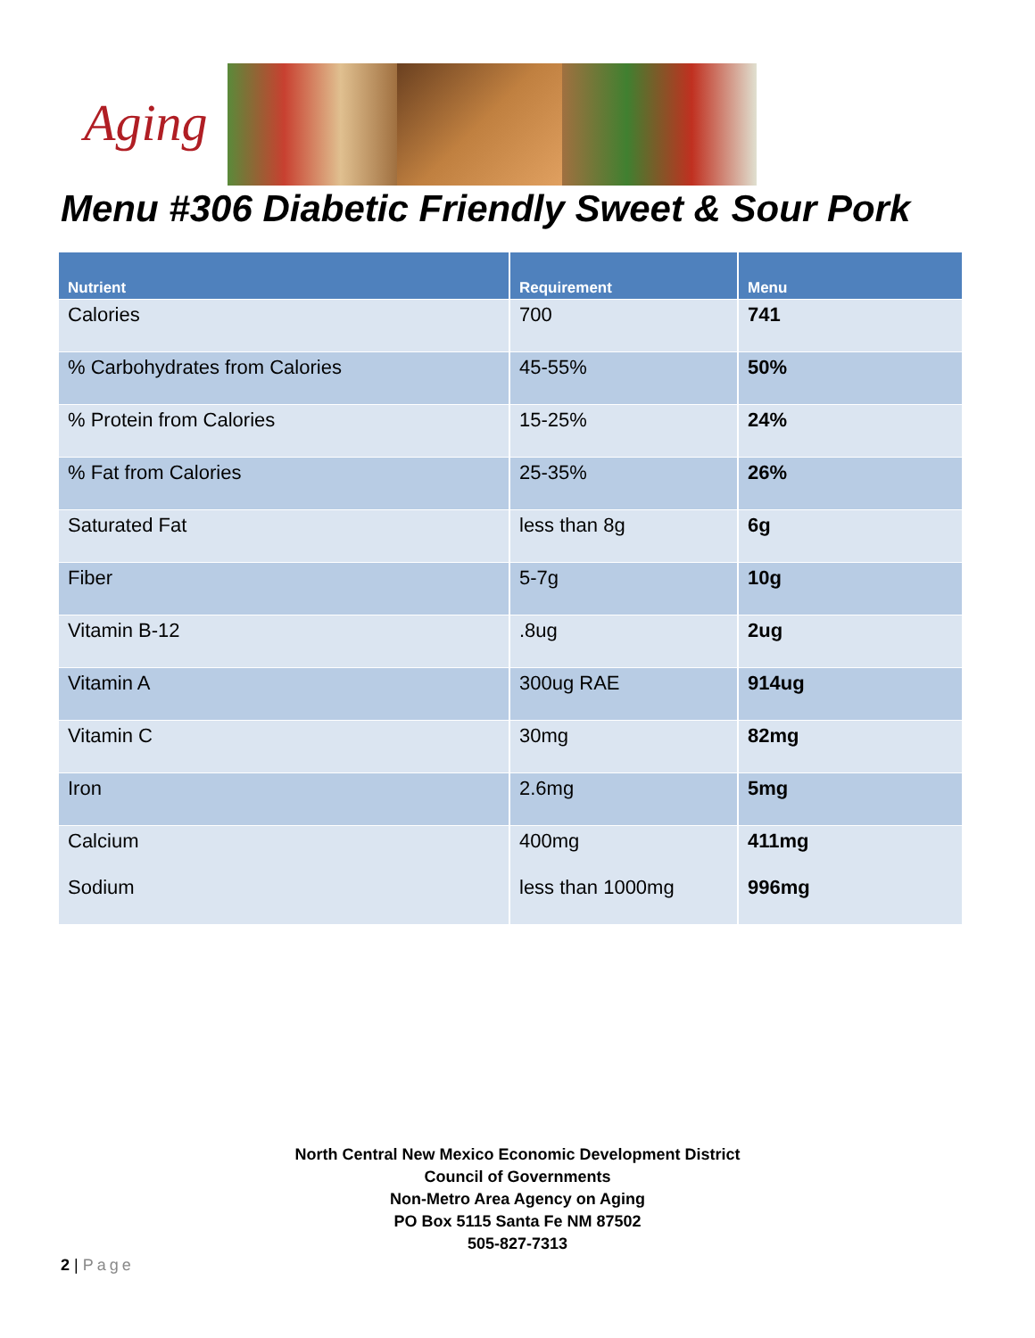Aging
Menu #306 Diabetic Friendly Sweet & Sour Pork
| Nutrient | Requirement | Menu |
| --- | --- | --- |
| Calories | 700 | 741 |
| % Carbohydrates from Calories | 45-55% | 50% |
| % Protein from Calories | 15-25% | 24% |
| % Fat from Calories | 25-35% | 26% |
| Saturated Fat | less than 8g | 6g |
| Fiber | 5-7g | 10g |
| Vitamin B-12 | .8ug | 2ug |
| Vitamin A | 300ug RAE | 914ug |
| Vitamin C | 30mg | 82mg |
| Iron | 2.6mg | 5mg |
| Calcium Sodium | 400mg less than 1000mg | 411mg 996mg |
North Central New Mexico Economic Development District
Council of Governments
Non-Metro Area Agency on Aging
PO Box 5115 Santa Fe NM 87502
505-827-7313
2 | Page